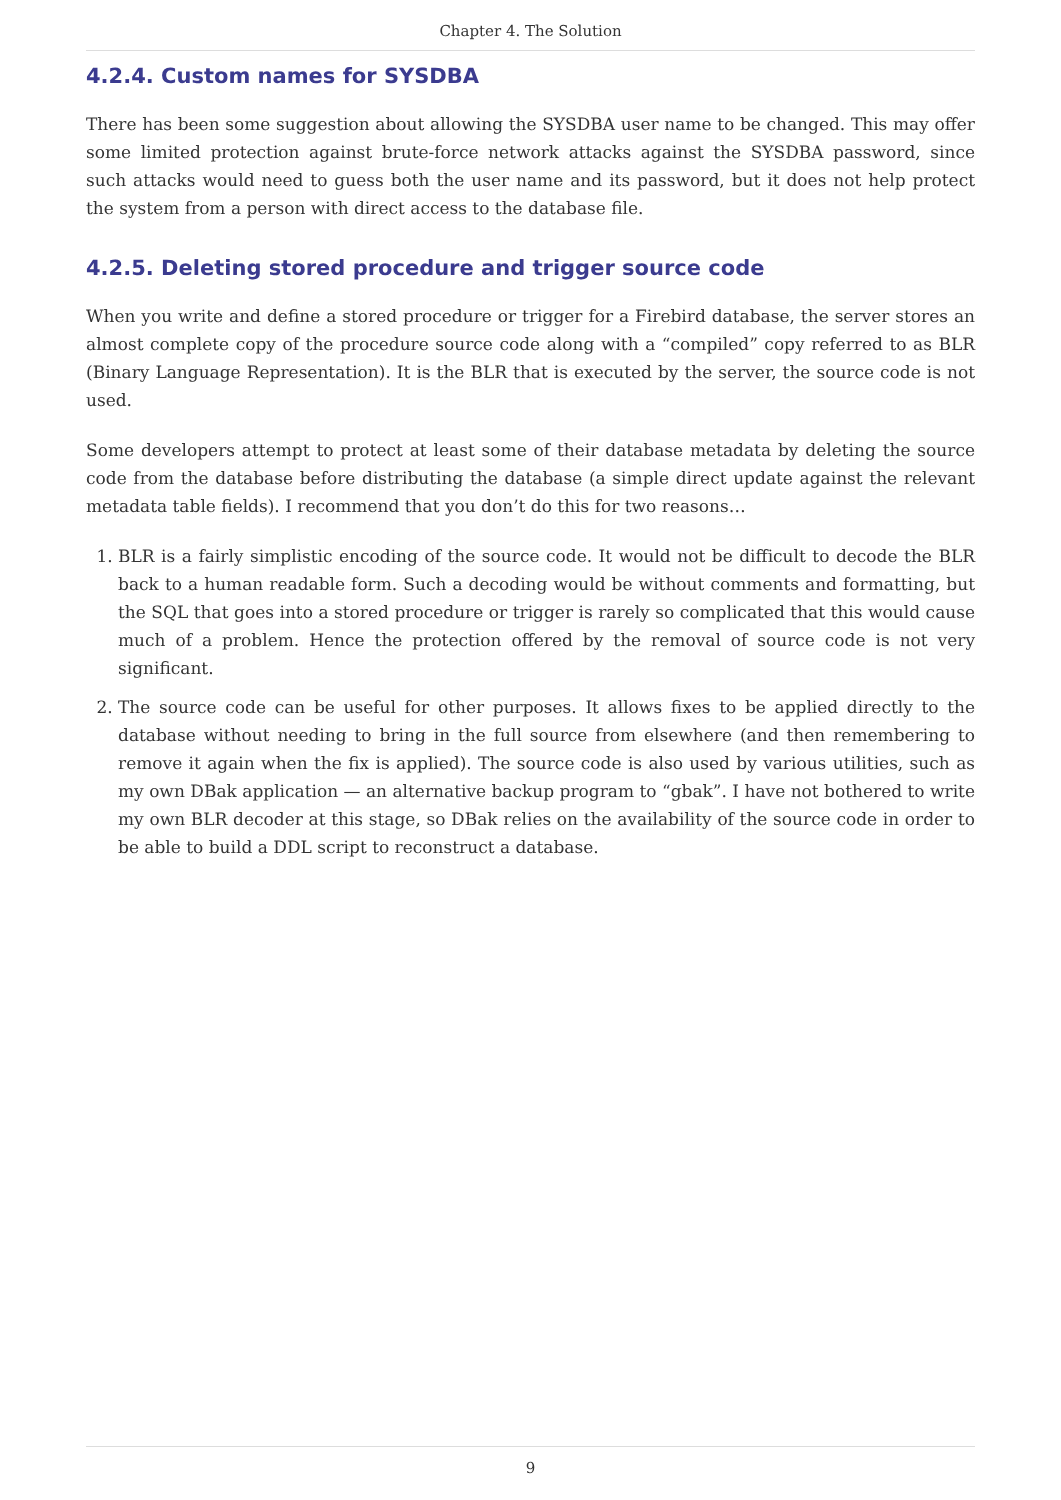Chapter 4. The Solution
4.2.4. Custom names for SYSDBA
There has been some suggestion about allowing the SYSDBA user name to be changed. This may offer some limited protection against brute-force network attacks against the SYSDBA password, since such attacks would need to guess both the user name and its password, but it does not help protect the system from a person with direct access to the database file.
4.2.5. Deleting stored procedure and trigger source code
When you write and define a stored procedure or trigger for a Firebird database, the server stores an almost complete copy of the procedure source code along with a “compiled” copy referred to as BLR (Binary Language Representation). It is the BLR that is executed by the server, the source code is not used.
Some developers attempt to protect at least some of their database metadata by deleting the source code from the database before distributing the database (a simple direct update against the relevant metadata table fields). I recommend that you don’t do this for two reasons…
1. BLR is a fairly simplistic encoding of the source code. It would not be difficult to decode the BLR back to a human readable form. Such a decoding would be without comments and formatting, but the SQL that goes into a stored procedure or trigger is rarely so complicated that this would cause much of a problem. Hence the protection offered by the removal of source code is not very significant.
2. The source code can be useful for other purposes. It allows fixes to be applied directly to the database without needing to bring in the full source from elsewhere (and then remembering to remove it again when the fix is applied). The source code is also used by various utilities, such as my own DBak application — an alternative backup program to “gbak”. I have not bothered to write my own BLR decoder at this stage, so DBak relies on the availability of the source code in order to be able to build a DDL script to reconstruct a database.
9